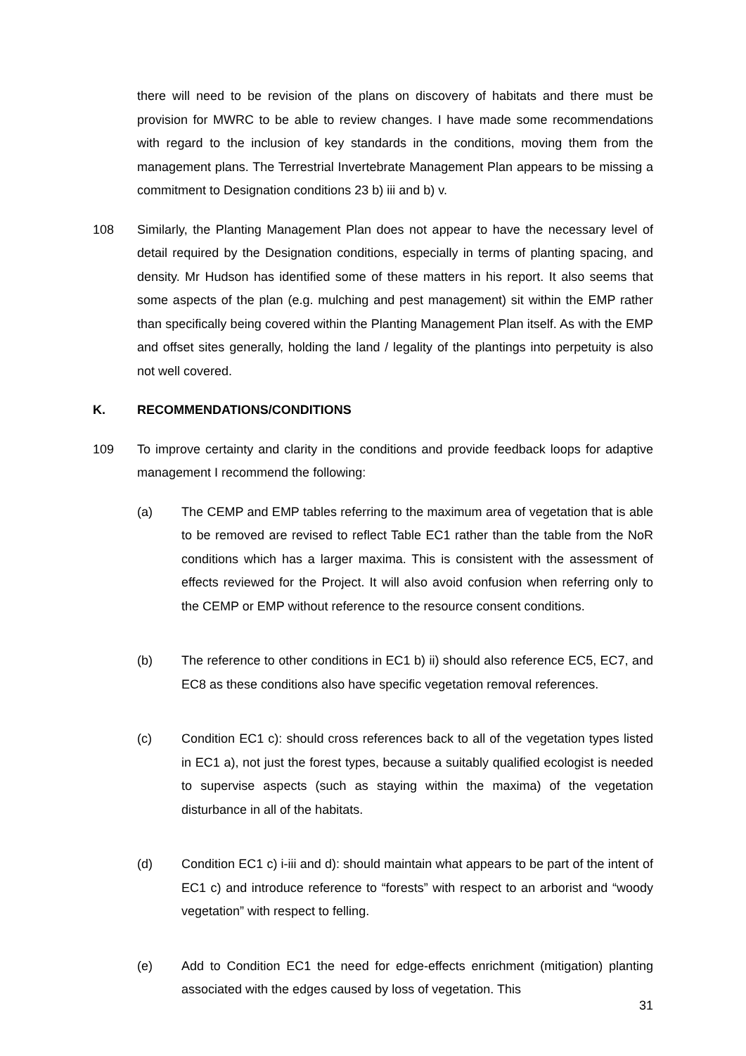there will need to be revision of the plans on discovery of habitats and there must be provision for MWRC to be able to review changes. I have made some recommendations with regard to the inclusion of key standards in the conditions, moving them from the management plans. The Terrestrial Invertebrate Management Plan appears to be missing a commitment to Designation conditions 23 b) iii and b) v.
108 Similarly, the Planting Management Plan does not appear to have the necessary level of detail required by the Designation conditions, especially in terms of planting spacing, and density. Mr Hudson has identified some of these matters in his report. It also seems that some aspects of the plan (e.g. mulching and pest management) sit within the EMP rather than specifically being covered within the Planting Management Plan itself. As with the EMP and offset sites generally, holding the land / legality of the plantings into perpetuity is also not well covered.
K. RECOMMENDATIONS/CONDITIONS
109 To improve certainty and clarity in the conditions and provide feedback loops for adaptive management I recommend the following:
(a) The CEMP and EMP tables referring to the maximum area of vegetation that is able to be removed are revised to reflect Table EC1 rather than the table from the NoR conditions which has a larger maxima. This is consistent with the assessment of effects reviewed for the Project. It will also avoid confusion when referring only to the CEMP or EMP without reference to the resource consent conditions.
(b) The reference to other conditions in EC1 b) ii) should also reference EC5, EC7, and EC8 as these conditions also have specific vegetation removal references.
(c) Condition EC1 c): should cross references back to all of the vegetation types listed in EC1 a), not just the forest types, because a suitably qualified ecologist is needed to supervise aspects (such as staying within the maxima) of the vegetation disturbance in all of the habitats.
(d) Condition EC1 c) i-iii and d): should maintain what appears to be part of the intent of EC1 c) and introduce reference to “forests” with respect to an arborist and “woody vegetation” with respect to felling.
(e) Add to Condition EC1 the need for edge-effects enrichment (mitigation) planting associated with the edges caused by loss of vegetation. This
31